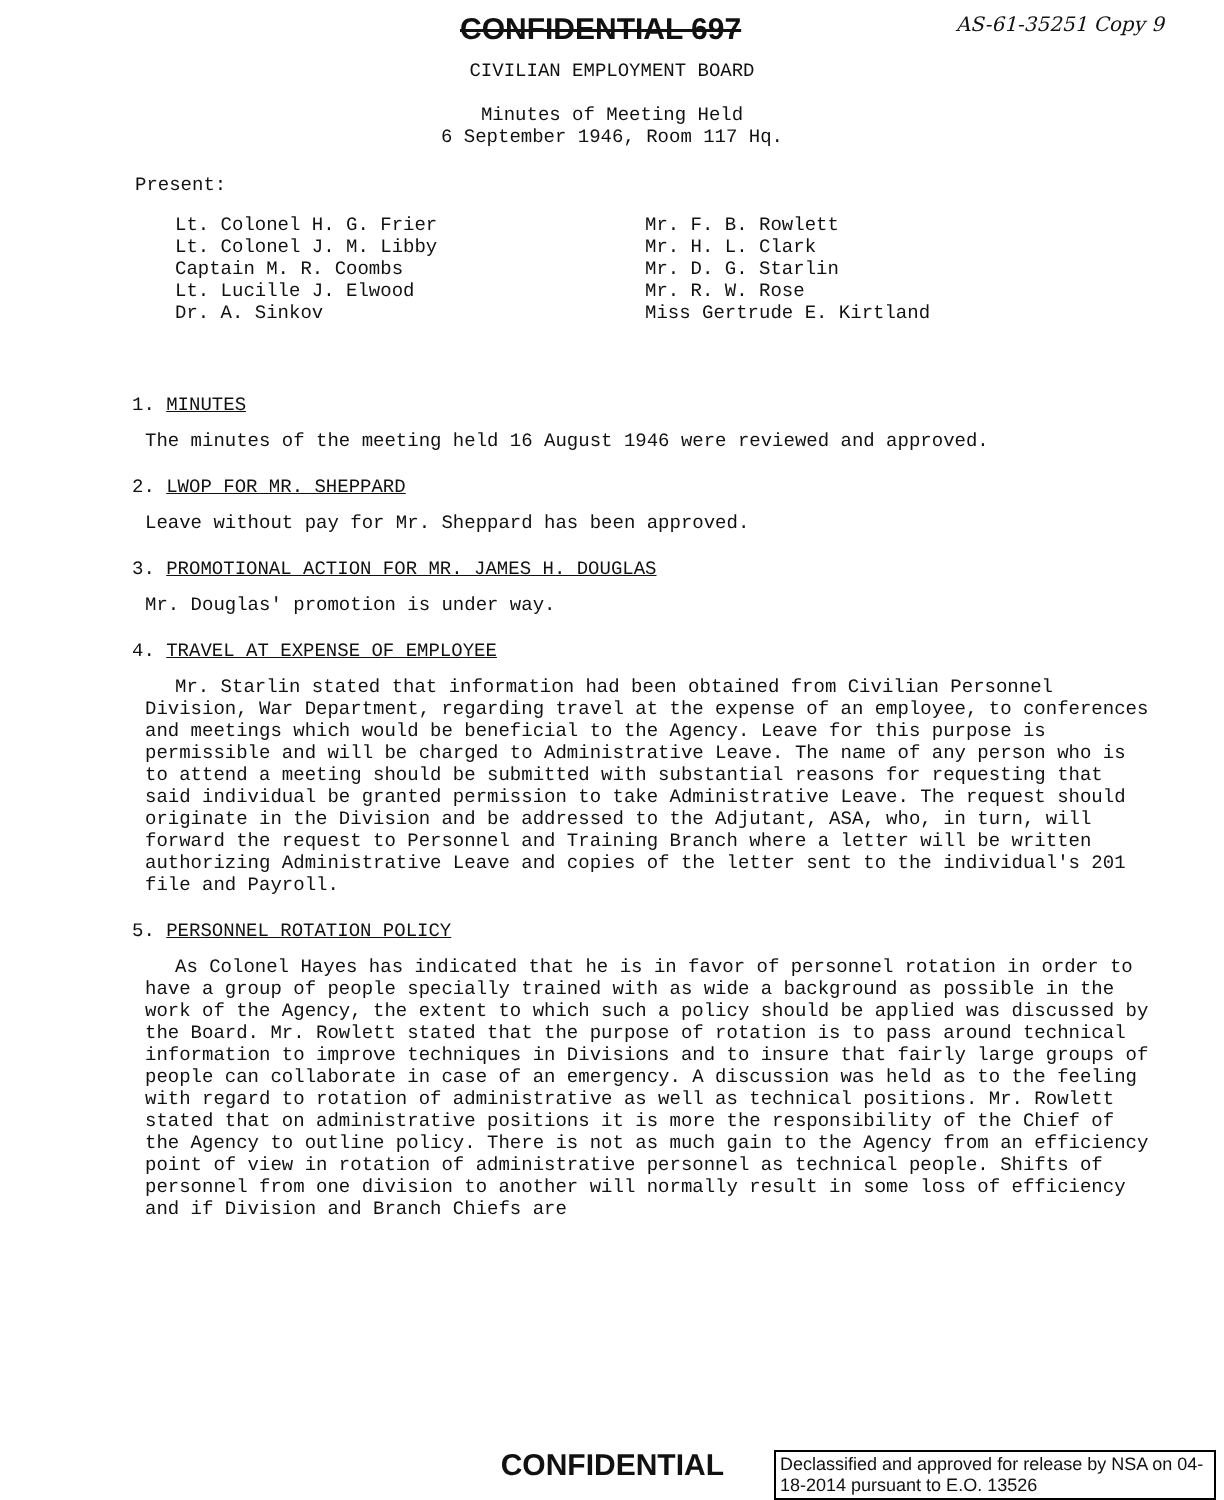CONFIDENTIAL 697 AS-61-35251 Copy 9
CIVILIAN EMPLOYMENT BOARD
Minutes of Meeting Held
6 September 1946, Room 117 Hq.
Present:
Lt. Colonel H. G. Frier
Lt. Colonel J. M. Libby
Captain M. R. Coombs
Lt. Lucille J. Elwood
Dr. A. Sinkov
Mr. F. B. Rowlett
Mr. H. L. Clark
Mr. D. G. Starlin
Mr. R. W. Rose
Miss Gertrude E. Kirtland
1. MINUTES
The minutes of the meeting held 16 August 1946 were reviewed and approved.
2. LWOP FOR MR. SHEPPARD
Leave without pay for Mr. Sheppard has been approved.
3. PROMOTIONAL ACTION FOR MR. JAMES H. DOUGLAS
Mr. Douglas' promotion is under way.
4. TRAVEL AT EXPENSE OF EMPLOYEE
Mr. Starlin stated that information had been obtained from Civilian Personnel Division, War Department, regarding travel at the expense of an employee, to conferences and meetings which would be beneficial to the Agency. Leave for this purpose is permissible and will be charged to Administrative Leave. The name of any person who is to attend a meeting should be submitted with substantial reasons for requesting that said individual be granted permission to take Administrative Leave. The request should originate in the Division and be addressed to the Adjutant, ASA, who, in turn, will forward the request to Personnel and Training Branch where a letter will be written authorizing Administrative Leave and copies of the letter sent to the individual's 201 file and Payroll.
5. PERSONNEL ROTATION POLICY
As Colonel Hayes has indicated that he is in favor of personnel rotation in order to have a group of people specially trained with as wide a background as possible in the work of the Agency, the extent to which such a policy should be applied was discussed by the Board. Mr. Rowlett stated that the purpose of rotation is to pass around technical information to improve techniques in Divisions and to insure that fairly large groups of people can collaborate in case of an emergency. A discussion was held as to the feeling with regard to rotation of administrative as well as technical positions. Mr. Rowlett stated that on administrative positions it is more the responsibility of the Chief of the Agency to outline policy. There is not as much gain to the Agency from an efficiency point of view in rotation of administrative personnel as technical people. Shifts of personnel from one division to another will normally result in some loss of efficiency and if Division and Branch Chiefs are
CONFIDENTIAL
Declassified and approved for release by NSA on 04-18-2014 pursuant to E.O. 13526